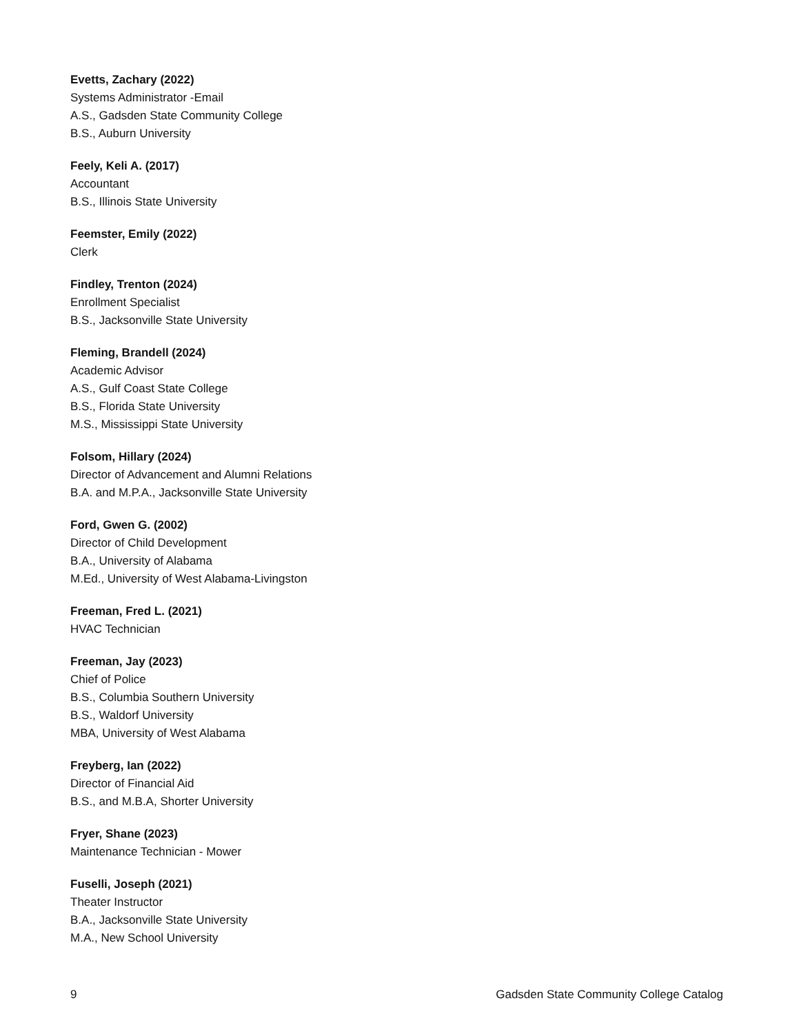Evetts, Zachary (2022)
Systems Administrator -Email
A.S., Gadsden State Community College
B.S., Auburn University
Feely, Keli A. (2017)
Accountant
B.S., Illinois State University
Feemster, Emily (2022)
Clerk
Findley, Trenton (2024)
Enrollment Specialist
B.S., Jacksonville State University
Fleming, Brandell (2024)
Academic Advisor
A.S., Gulf Coast State College
B.S., Florida State University
M.S., Mississippi State University
Folsom, Hillary (2024)
Director of Advancement and Alumni Relations
B.A. and M.P.A., Jacksonville State University
Ford, Gwen G. (2002)
Director of Child Development
B.A., University of Alabama
M.Ed., University of West Alabama-Livingston
Freeman, Fred L. (2021)
HVAC Technician
Freeman, Jay (2023)
Chief of Police
B.S., Columbia Southern University
B.S., Waldorf University
MBA, University of West Alabama
Freyberg, Ian (2022)
Director of Financial Aid
B.S., and M.B.A, Shorter University
Fryer, Shane (2023)
Maintenance Technician - Mower
Fuselli, Joseph (2021)
Theater Instructor
B.A., Jacksonville State University
M.A., New School University
9 Gadsden State Community College Catalog